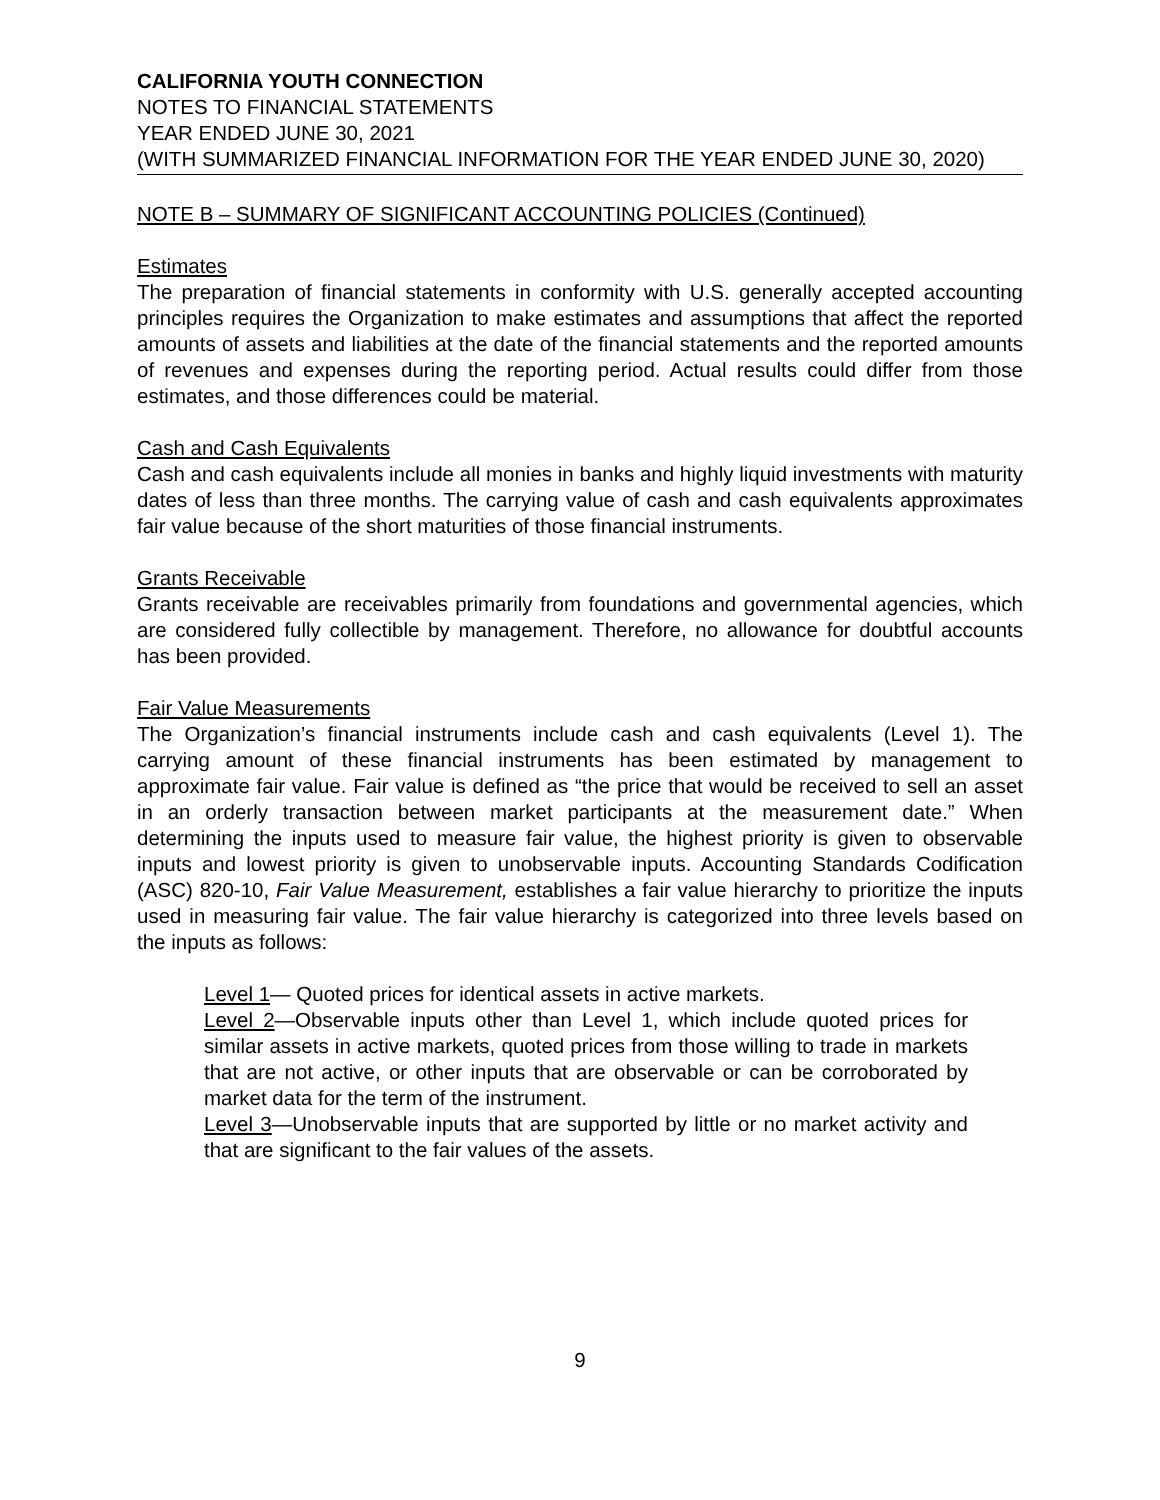CALIFORNIA YOUTH CONNECTION
NOTES TO FINANCIAL STATEMENTS
YEAR ENDED JUNE 30, 2021
(WITH SUMMARIZED FINANCIAL INFORMATION FOR THE YEAR ENDED JUNE 30, 2020)
NOTE B – SUMMARY OF SIGNIFICANT ACCOUNTING POLICIES (Continued)
Estimates
The preparation of financial statements in conformity with U.S. generally accepted accounting principles requires the Organization to make estimates and assumptions that affect the reported amounts of assets and liabilities at the date of the financial statements and the reported amounts of revenues and expenses during the reporting period. Actual results could differ from those estimates, and those differences could be material.
Cash and Cash Equivalents
Cash and cash equivalents include all monies in banks and highly liquid investments with maturity dates of less than three months. The carrying value of cash and cash equivalents approximates fair value because of the short maturities of those financial instruments.
Grants Receivable
Grants receivable are receivables primarily from foundations and governmental agencies, which are considered fully collectible by management. Therefore, no allowance for doubtful accounts has been provided.
Fair Value Measurements
The Organization’s financial instruments include cash and cash equivalents (Level 1). The carrying amount of these financial instruments has been estimated by management to approximate fair value. Fair value is defined as “the price that would be received to sell an asset in an orderly transaction between market participants at the measurement date.” When determining the inputs used to measure fair value, the highest priority is given to observable inputs and lowest priority is given to unobservable inputs. Accounting Standards Codification (ASC) 820-10, Fair Value Measurement, establishes a fair value hierarchy to prioritize the inputs used in measuring fair value. The fair value hierarchy is categorized into three levels based on the inputs as follows:
Level 1— Quoted prices for identical assets in active markets.
Level 2—Observable inputs other than Level 1, which include quoted prices for similar assets in active markets, quoted prices from those willing to trade in markets that are not active, or other inputs that are observable or can be corroborated by market data for the term of the instrument.
Level 3—Unobservable inputs that are supported by little or no market activity and that are significant to the fair values of the assets.
9